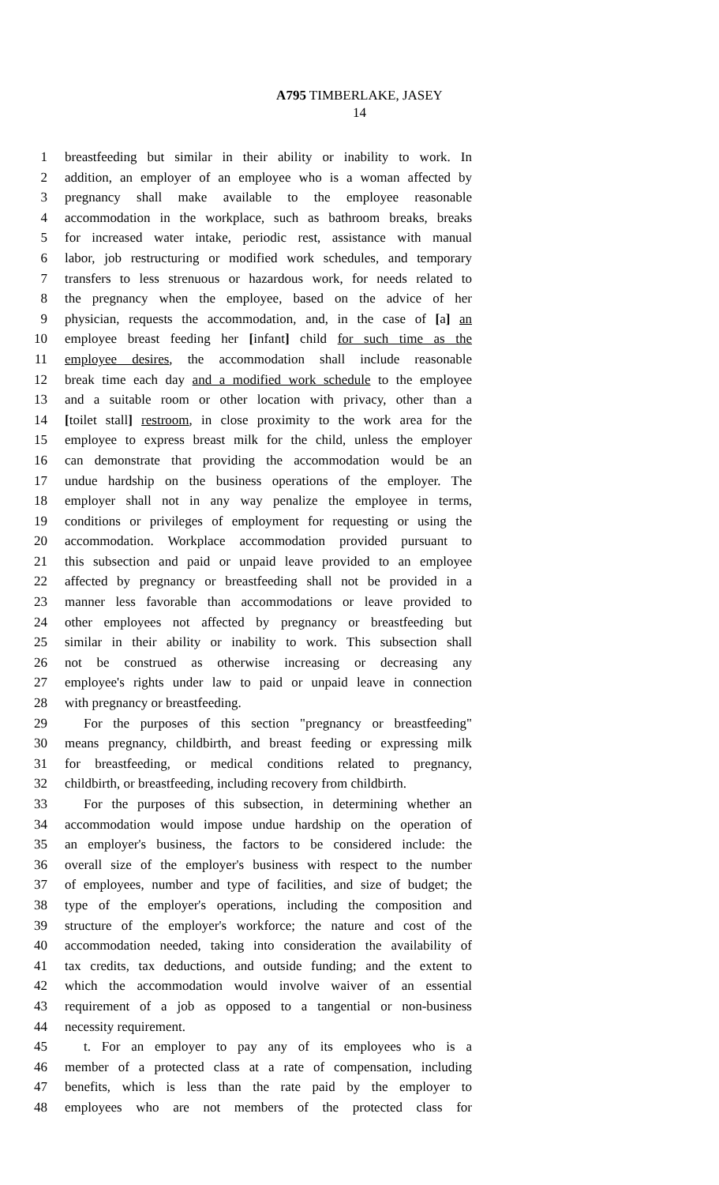A795 TIMBERLAKE, JASEY
14
1 breastfeeding but similar in their ability or inability to work. In
2 addition, an employer of an employee who is a woman affected by
3 pregnancy shall make available to the employee reasonable
4 accommodation in the workplace, such as bathroom breaks, breaks
5 for increased water intake, periodic rest, assistance with manual
6 labor, job restructuring or modified work schedules, and temporary
7 transfers to less strenuous or hazardous work, for needs related to
8 the pregnancy when the employee, based on the advice of her
9 physician, requests the accommodation, and, in the case of [a] an
10 employee breast feeding her [infant] child for such time as the
11 employee desires, the accommodation shall include reasonable
12 break time each day and a modified work schedule to the employee
13 and a suitable room or other location with privacy, other than a
14 [toilet stall] restroom, in close proximity to the work area for the
15 employee to express breast milk for the child, unless the employer
16 can demonstrate that providing the accommodation would be an
17 undue hardship on the business operations of the employer. The
18 employer shall not in any way penalize the employee in terms,
19 conditions or privileges of employment for requesting or using the
20 accommodation. Workplace accommodation provided pursuant to
21 this subsection and paid or unpaid leave provided to an employee
22 affected by pregnancy or breastfeeding shall not be provided in a
23 manner less favorable than accommodations or leave provided to
24 other employees not affected by pregnancy or breastfeeding but
25 similar in their ability or inability to work. This subsection shall
26 not be construed as otherwise increasing or decreasing any
27 employee's rights under law to paid or unpaid leave in connection
28 with pregnancy or breastfeeding.
29 For the purposes of this section "pregnancy or breastfeeding"
30 means pregnancy, childbirth, and breast feeding or expressing milk
31 for breastfeeding, or medical conditions related to pregnancy,
32 childbirth, or breastfeeding, including recovery from childbirth.
33 For the purposes of this subsection, in determining whether an
34 accommodation would impose undue hardship on the operation of
35 an employer's business, the factors to be considered include: the
36 overall size of the employer's business with respect to the number
37 of employees, number and type of facilities, and size of budget; the
38 type of the employer's operations, including the composition and
39 structure of the employer's workforce; the nature and cost of the
40 accommodation needed, taking into consideration the availability of
41 tax credits, tax deductions, and outside funding; and the extent to
42 which the accommodation would involve waiver of an essential
43 requirement of a job as opposed to a tangential or non-business
44 necessity requirement.
45 t. For an employer to pay any of its employees who is a
46 member of a protected class at a rate of compensation, including
47 benefits, which is less than the rate paid by the employer to
48 employees who are not members of the protected class for